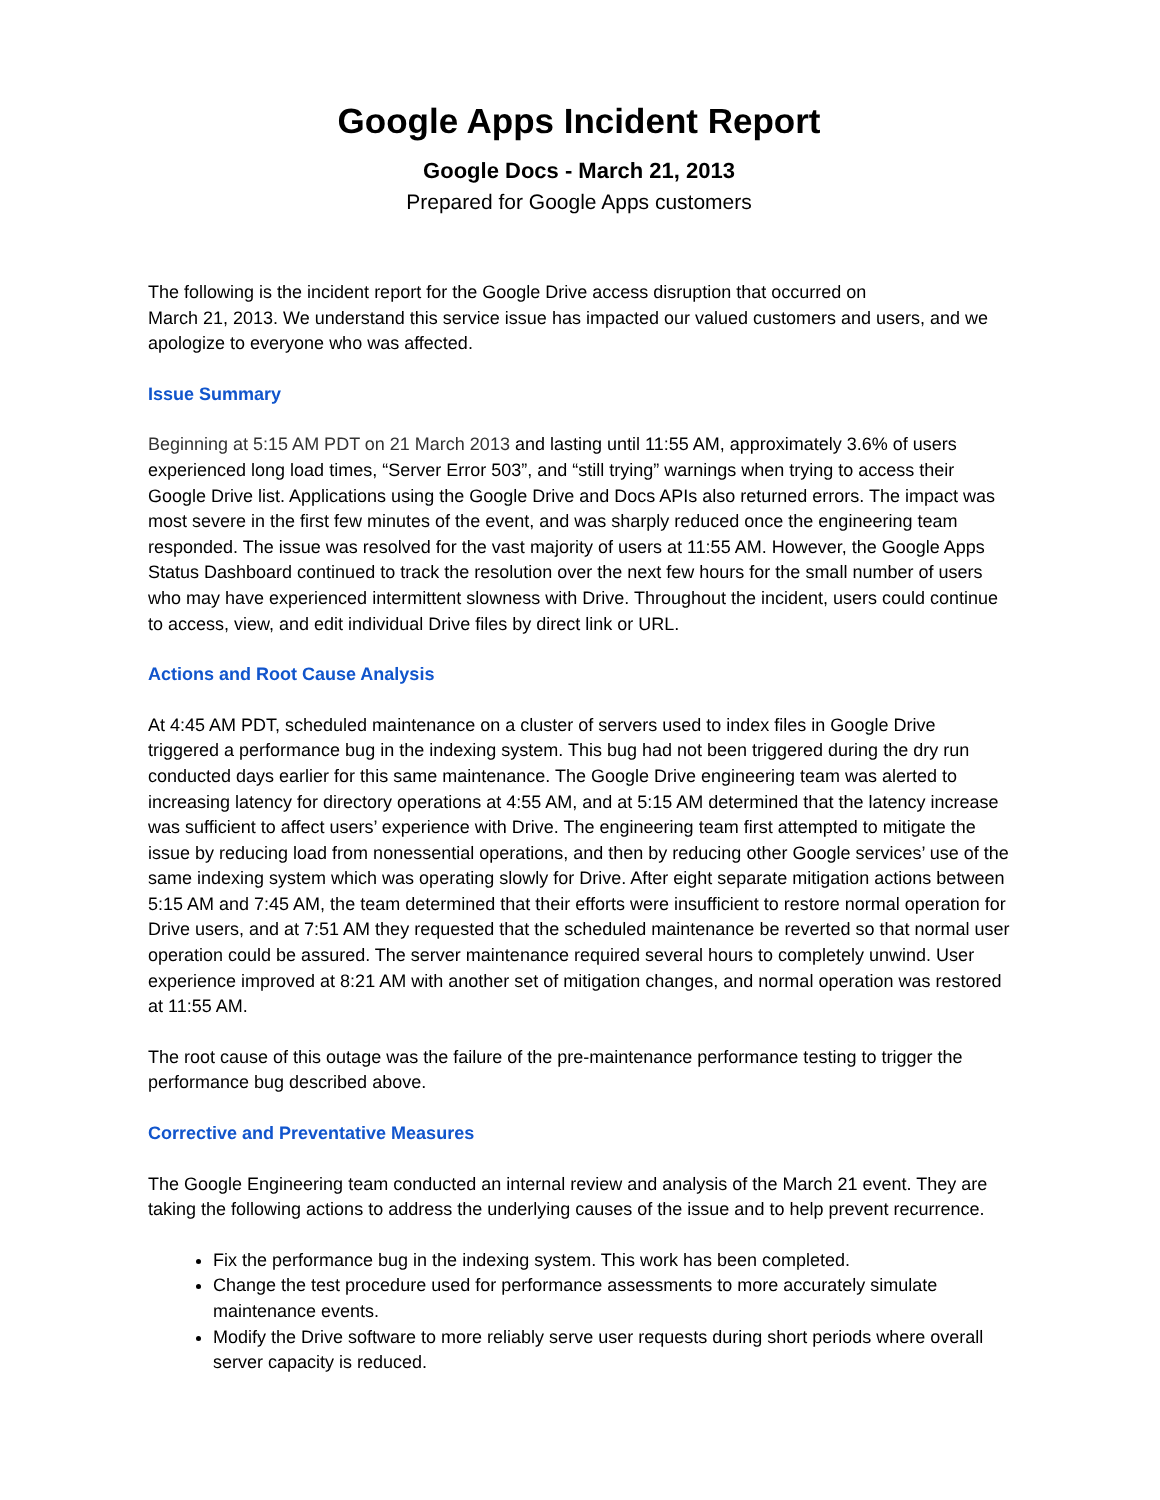Google Apps Incident Report
Google Docs - March 21, 2013
Prepared for Google Apps customers
The following is the incident report for the Google Drive access disruption that occurred on
March 21, 2013. We understand this service issue has impacted our valued customers and users, and we apologize to everyone who was affected.
Issue Summary
Beginning at 5:15 AM PDT on 21 March 2013 and lasting until 11:55 AM, approximately 3.6% of users experienced long load times, “Server Error 503”, and “still trying” warnings when trying to access their Google Drive list. Applications using the Google Drive and Docs APIs also returned errors. The impact was most severe in the first few minutes of the event, and was sharply reduced once the engineering team responded. The issue was resolved for the vast majority of users at 11:55 AM. However, the Google Apps Status Dashboard continued to track the resolution over the next few hours for the small number of users who may have experienced intermittent slowness with Drive. Throughout the incident, users could continue to access, view, and edit individual Drive files by direct link or URL.
Actions and Root Cause Analysis
At 4:45 AM PDT, scheduled maintenance on a cluster of servers used to index files in Google Drive triggered a performance bug in the indexing system. This bug had not been triggered during the dry run conducted days earlier for this same maintenance. The Google Drive engineering team was alerted to increasing latency for directory operations at 4:55 AM, and at 5:15 AM determined that the latency increase was sufficient to affect users’ experience with Drive. The engineering team first attempted to mitigate the issue by reducing load from nonessential operations, and then by reducing other Google services’ use of the same indexing system which was operating slowly for Drive. After eight separate mitigation actions between 5:15 AM and 7:45 AM, the team determined that their efforts were insufficient to restore normal operation for Drive users, and at 7:51 AM they requested that the scheduled maintenance be reverted so that normal user operation could be assured. The server maintenance required several hours to completely unwind. User experience improved at 8:21 AM with another set of mitigation changes, and normal operation was restored at 11:55 AM.
The root cause of this outage was the failure of the pre-maintenance performance testing to trigger the performance bug described above.
Corrective and Preventative Measures
The Google Engineering team conducted an internal review and analysis of the March 21 event. They are taking the following actions to address the underlying causes of the issue and to help prevent recurrence.
Fix the performance bug in the indexing system. This work has been completed.
Change the test procedure used for performance assessments to more accurately simulate maintenance events.
Modify the Drive software to more reliably serve user requests during short periods where overall server capacity is reduced.